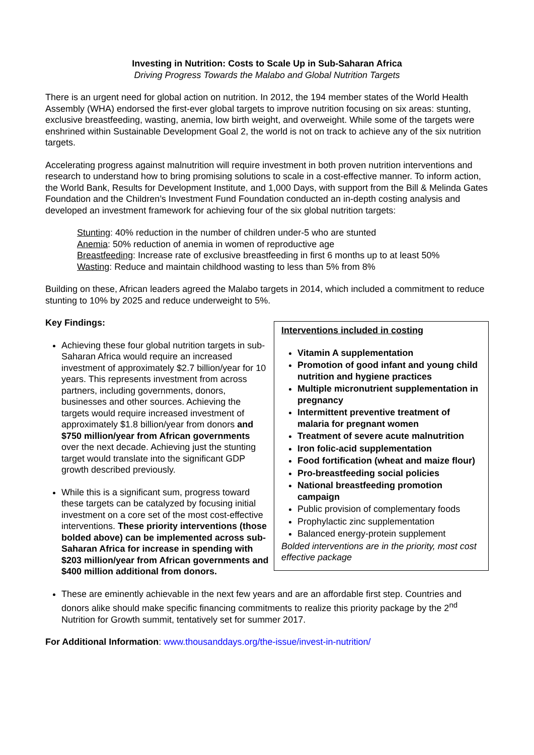Investing in Nutrition: Costs to Scale Up in Sub-Saharan Africa
Driving Progress Towards the Malabo and Global Nutrition Targets
There is an urgent need for global action on nutrition. In 2012, the 194 member states of the World Health Assembly (WHA) endorsed the first-ever global targets to improve nutrition focusing on six areas: stunting, exclusive breastfeeding, wasting, anemia, low birth weight, and overweight. While some of the targets were enshrined within Sustainable Development Goal 2, the world is not on track to achieve any of the six nutrition targets.
Accelerating progress against malnutrition will require investment in both proven nutrition interventions and research to understand how to bring promising solutions to scale in a cost-effective manner. To inform action, the World Bank, Results for Development Institute, and 1,000 Days, with support from the Bill & Melinda Gates Foundation and the Children’s Investment Fund Foundation conducted an in-depth costing analysis and developed an investment framework for achieving four of the six global nutrition targets:
Stunting: 40% reduction in the number of children under-5 who are stunted
Anemia: 50% reduction of anemia in women of reproductive age
Breastfeeding: Increase rate of exclusive breastfeeding in first 6 months up to at least 50%
Wasting: Reduce and maintain childhood wasting to less than 5% from 8%
Building on these, African leaders agreed the Malabo targets in 2014, which included a commitment to reduce stunting to 10% by 2025 and reduce underweight to 5%.
Key Findings:
Achieving these four global nutrition targets in sub-Saharan Africa would require an increased investment of approximately $2.7 billion/year for 10 years. This represents investment from across partners, including governments, donors, businesses and other sources. Achieving the targets would require increased investment of approximately $1.8 billion/year from donors and $750 million/year from African governments over the next decade. Achieving just the stunting target would translate into the significant GDP growth described previously.
While this is a significant sum, progress toward these targets can be catalyzed by focusing initial investment on a core set of the most cost-effective interventions. These priority interventions (those bolded above) can be implemented across sub-Saharan Africa for increase in spending with $203 million/year from African governments and $400 million additional from donors.
Interventions included in costing
Vitamin A supplementation
Promotion of good infant and young child nutrition and hygiene practices
Multiple micronutrient supplementation in pregnancy
Intermittent preventive treatment of malaria for pregnant women
Treatment of severe acute malnutrition
Iron folic-acid supplementation
Food fortification (wheat and maize flour)
Pro-breastfeeding social policies
National breastfeeding promotion campaign
Public provision of complementary foods
Prophylactic zinc supplementation
Balanced energy-protein supplement
Bolded interventions are in the priority, most cost effective package
These are eminently achievable in the next few years and are an affordable first step. Countries and donors alike should make specific financing commitments to realize this priority package by the 2<sup>nd</sup> Nutrition for Growth summit, tentatively set for summer 2017.
For Additional Information: www.thousanddays.org/the-issue/invest-in-nutrition/